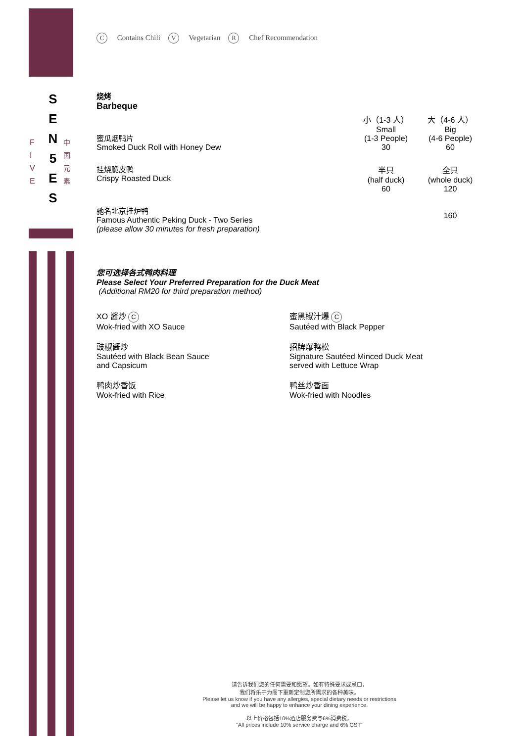S
E
N
5
E
S
F
I
V
E
中
国
元
素
C Contains Chili V Vegetarian R Chef Recommendation
烧烤
Barbeque
| 蜜瓜烟鸭片 Smoked Duck Roll with Honey Dew | 小（1-3 人） Small (1-3 People) 30 | 大（4-6 人） Big (4-6 People) 60 |
| 挂烧脆皮鸭 Crispy Roasted Duck | 半只 (half duck) 60 | 全只 (whole duck) 120 |
| 驰名北京挂炉鸭 Famous Authentic Peking Duck - Two Series (please allow 30 minutes for fresh preparation) | | 160 |
您可选择各式鸭肉料理
Please Select Your Preferred Preparation for the Duck Meat
(Additional RM20 for third preparation method)
XO 酱炒 C
Wok-fried with XO Sauce
蜜黑椒汁爆 C
Sautéed with Black Pepper
豉椒酱炒
Sautéed with Black Bean Sauce
and Capsicum
招牌爆鸭松
Signature Sautéed Minced Duck Meat
served with Lettuce Wrap
鸭肉炒香饭
Wok-fried with Rice
鸭丝炒香面
Wok-fried with Noodles
请告诉我们您的任何需要和愿望。如有特殊要求或忌口，
我们将乐于为阁下重新定制您所需求的各种美味。
Please let us know if you have any allergies, special dietary needs or restrictions
and we will be happy to enhance your dining experience.
以上价格包括10%酒店服务费与6%消费税。
“All prices include 10% service charge and 6% GST”